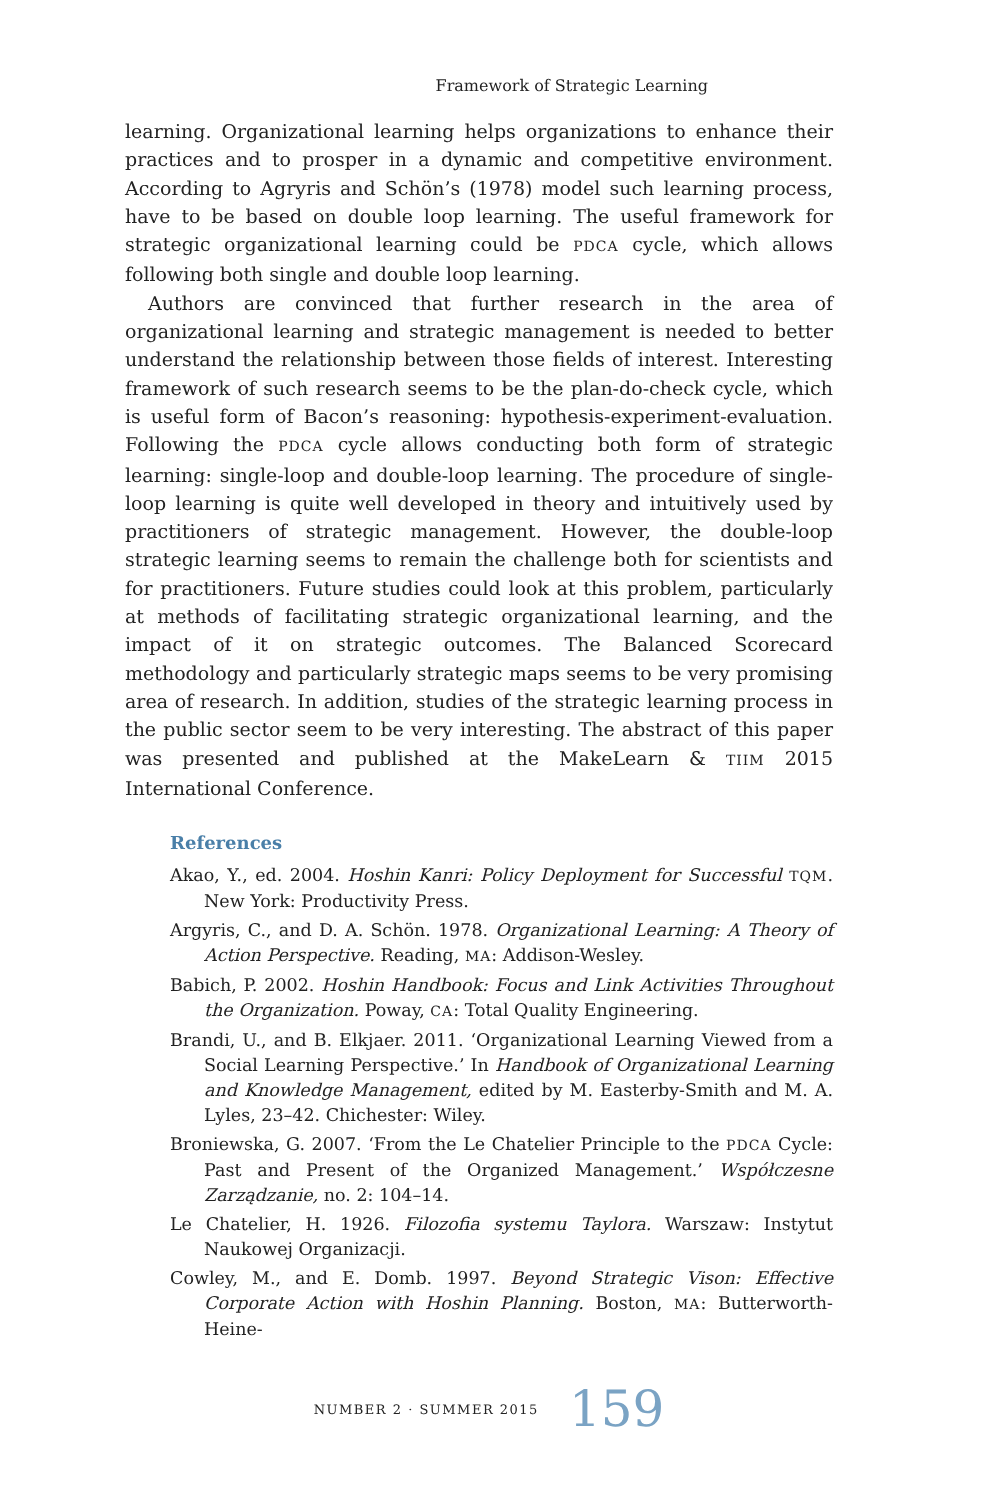Framework of Strategic Learning
learning. Organizational learning helps organizations to enhance their practices and to prosper in a dynamic and competitive environment. According to Agryris and Schön’s (1978) model such learning process, have to be based on double loop learning. The useful framework for strategic organizational learning could be PDCA cycle, which allows following both single and double loop learning.
Authors are convinced that further research in the area of organizational learning and strategic management is needed to better understand the relationship between those fields of interest. Interesting framework of such research seems to be the plan-do-check cycle, which is useful form of Bacon’s reasoning: hypothesis-experiment-evaluation. Following the PDCA cycle allows conducting both form of strategic learning: single-loop and double-loop learning. The procedure of single-loop learning is quite well developed in theory and intuitively used by practitioners of strategic management. However, the double-loop strategic learning seems to remain the challenge both for scientists and for practitioners. Future studies could look at this problem, particularly at methods of facilitating strategic organizational learning, and the impact of it on strategic outcomes. The Balanced Scorecard methodology and particularly strategic maps seems to be very promising area of research. In addition, studies of the strategic learning process in the public sector seem to be very interesting. The abstract of this paper was presented and published at the MakeLearn & TIIM 2015 International Conference.
References
Akao, Y., ed. 2004. Hoshin Kanri: Policy Deployment for Successful TQM. New York: Productivity Press.
Argyris, C., and D. A. Schön. 1978. Organizational Learning: A Theory of Action Perspective. Reading, MA: Addison-Wesley.
Babich, P. 2002. Hoshin Handbook: Focus and Link Activities Throughout the Organization. Poway, CA: Total Quality Engineering.
Brandi, U., and B. Elkjaer. 2011. ‘Organizational Learning Viewed from a Social Learning Perspective.’ In Handbook of Organizational Learning and Knowledge Management, edited by M. Easterby-Smith and M. A. Lyles, 23–42. Chichester: Wiley.
Broniewska, G. 2007. ‘From the Le Chatelier Principle to the PDCA Cycle: Past and Present of the Organized Management.’ Współczesne Zarządzanie, no. 2: 104–14.
Le Chatelier, H. 1926. Filozofia systemu Taylora. Warszaw: Instytut Naukowej Organizacji.
Cowley, M., and E. Domb. 1997. Beyond Strategic Vison: Effective Corporate Action with Hoshin Planning. Boston, MA: Butterworth-Heine-
NUMBER 2 · SUMMER 2015 159